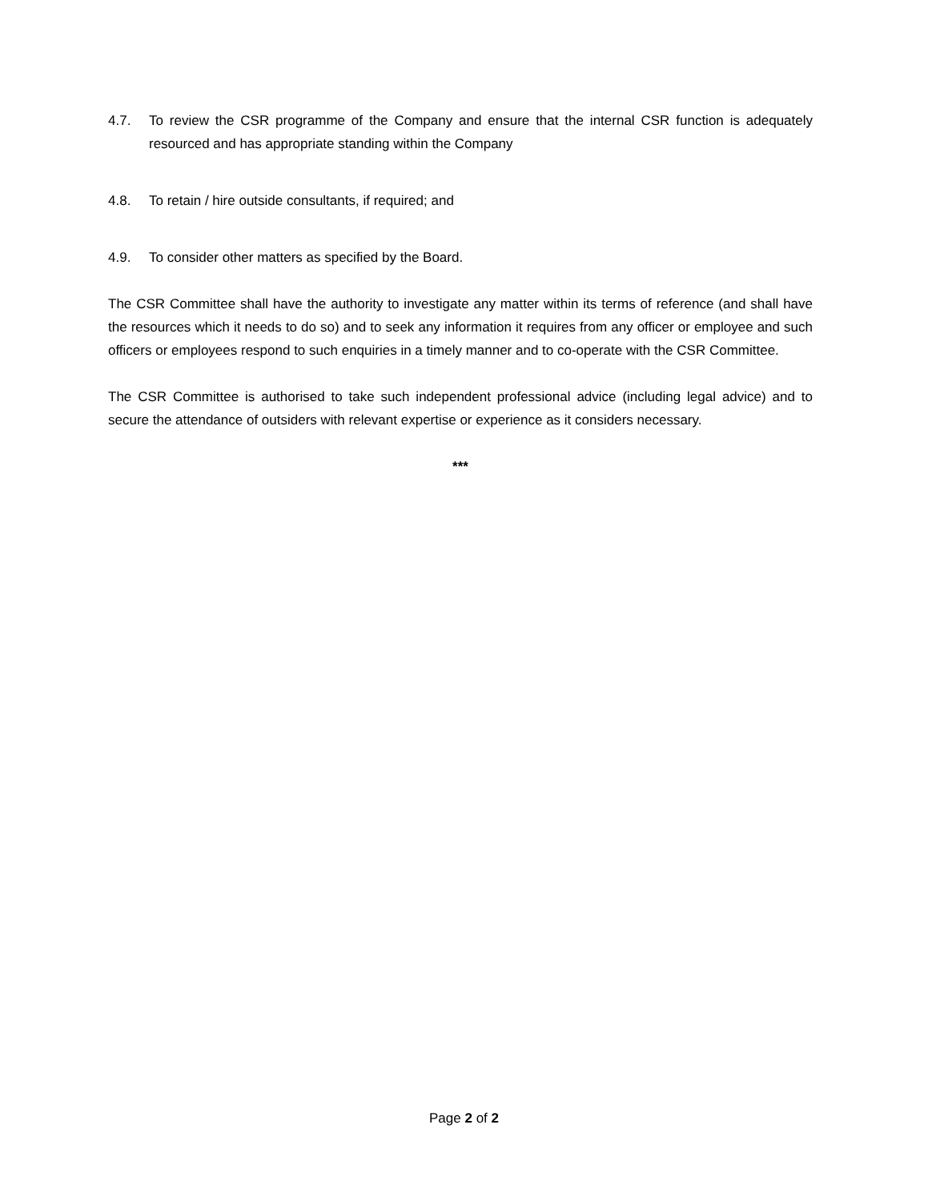4.7. To review the CSR programme of the Company and ensure that the internal CSR function is adequately resourced and has appropriate standing within the Company
4.8. To retain / hire outside consultants, if required; and
4.9. To consider other matters as specified by the Board.
The CSR Committee shall have the authority to investigate any matter within its terms of reference (and shall have the resources which it needs to do so) and to seek any information it requires from any officer or employee and such officers or employees respond to such enquiries in a timely manner and to co-operate with the CSR Committee.
The CSR Committee is authorised to take such independent professional advice (including legal advice) and to secure the attendance of outsiders with relevant expertise or experience as it considers necessary.
***
Page 2 of 2